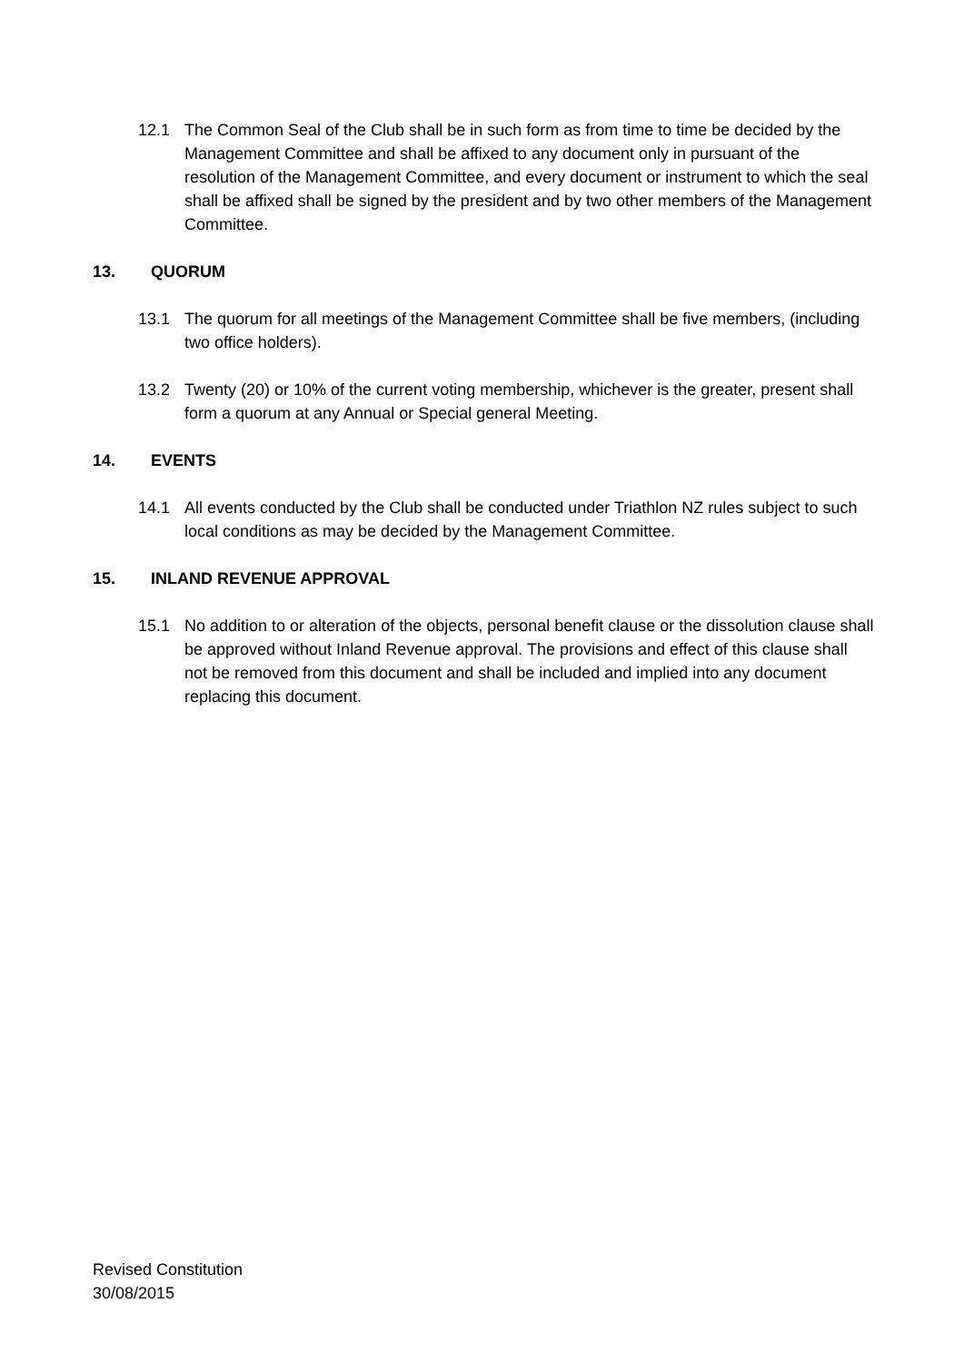12.1 The Common Seal of the Club shall be in such form as from time to time be decided by the Management Committee and shall be affixed to any document only in pursuant of the resolution of the Management Committee, and every document or instrument to which the seal shall be affixed shall be signed by the president and by two other members of the Management Committee.
13. QUORUM
13.1 The quorum for all meetings of the Management Committee shall be five members, (including two office holders).
13.2 Twenty (20) or 10% of the current voting membership, whichever is the greater, present shall form a quorum at any Annual or Special general Meeting.
14. EVENTS
14.1 All events conducted by the Club shall be conducted under Triathlon NZ rules subject to such local conditions as may be decided by the Management Committee.
15. INLAND REVENUE APPROVAL
15.1 No addition to or alteration of the objects, personal benefit clause or the dissolution clause shall be approved without Inland Revenue approval. The provisions and effect of this clause shall not be removed from this document and shall be included and implied into any document replacing this document.
Revised Constitution
30/08/2015